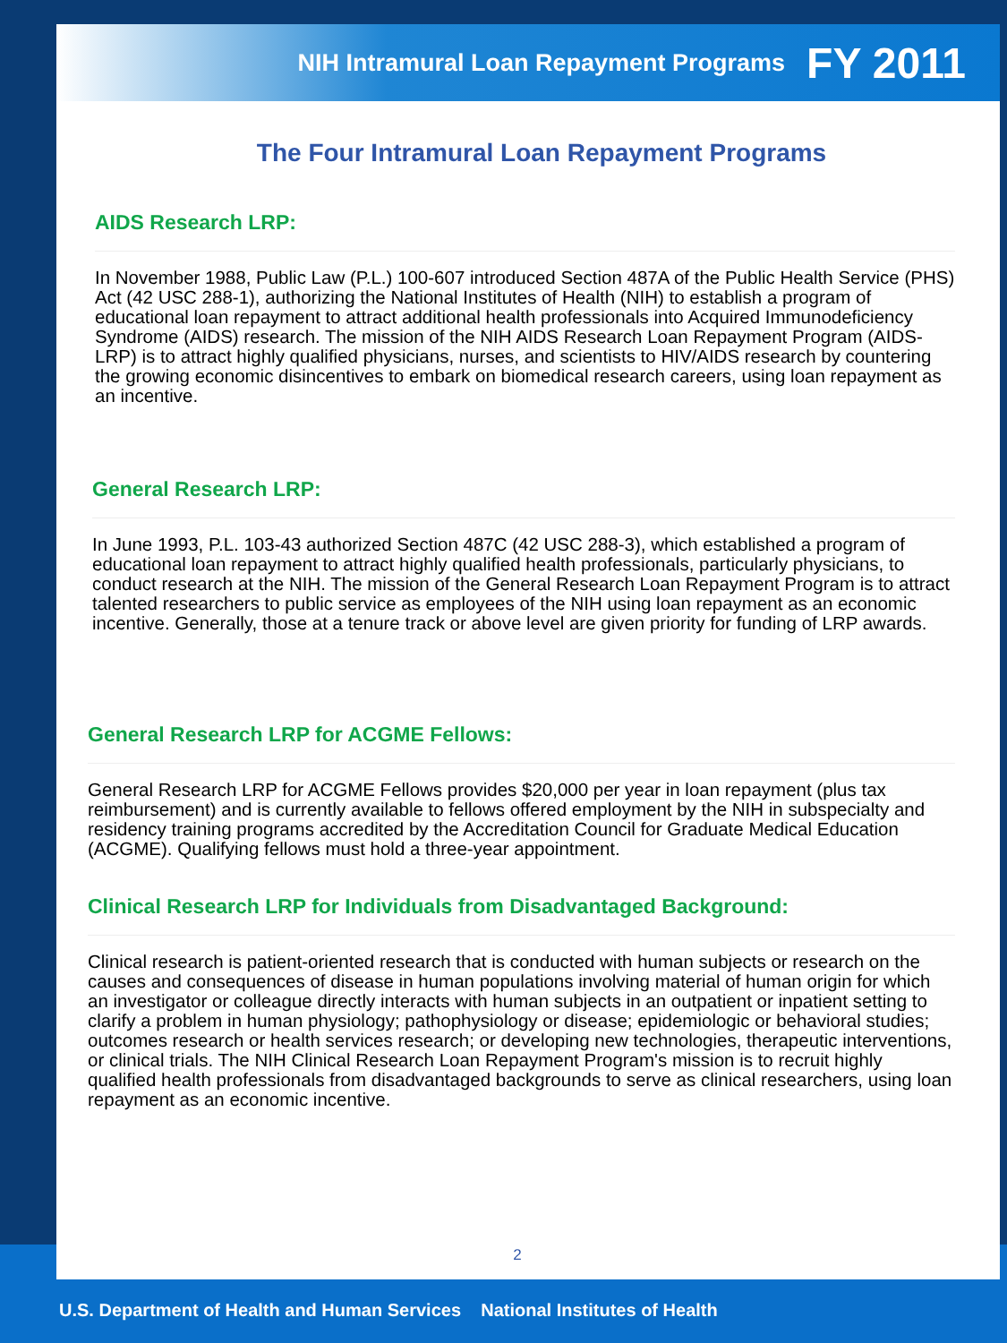NIH Intramural Loan Repayment Programs FY 2011
The Four Intramural Loan Repayment Programs
AIDS Research LRP:
In November 1988, Public Law (P.L.) 100-607 introduced Section 487A of the Public Health Service (PHS) Act (42 USC 288-1), authorizing the National Institutes of Health (NIH) to establish a program of educational loan repayment to attract additional health professionals into Acquired Immunodeficiency Syndrome (AIDS) research. The mission of the NIH AIDS Research Loan Repayment Program (AIDS-LRP) is to attract highly qualified physicians, nurses, and scientists to HIV/AIDS research by countering the growing economic disincentives to embark on biomedical research careers, using loan repayment as an incentive.
General Research LRP:
In June 1993, P.L. 103-43 authorized Section 487C (42 USC 288-3), which established a program of educational loan repayment to attract highly qualified health professionals, particularly physicians, to conduct research at the NIH. The mission of the General Research Loan Repayment Program is to attract talented researchers to public service as employees of the NIH using loan repayment as an economic incentive. Generally, those at a tenure track or above level are given priority for funding of LRP awards.
General Research LRP for ACGME Fellows:
General Research LRP for ACGME Fellows provides $20,000 per year in loan repayment (plus tax reimbursement) and is currently available to fellows offered employment by the NIH in subspecialty and residency training programs accredited by the Accreditation Council for Graduate Medical Education (ACGME). Qualifying fellows must hold a three-year appointment.
Clinical Research LRP for Individuals from Disadvantaged Background:
Clinical research is patient-oriented research that is conducted with human subjects or research on the causes and consequences of disease in human populations involving material of human origin for which an investigator or colleague directly interacts with human subjects in an outpatient or inpatient setting to clarify a problem in human physiology; pathophysiology or disease; epidemiologic or behavioral studies; outcomes research or health services research; or developing new technologies, therapeutic interventions, or clinical trials. The NIH Clinical Research Loan Repayment Program's mission is to recruit highly qualified health professionals from disadvantaged backgrounds to serve as clinical researchers, using loan repayment as an economic incentive.
2
U.S. Department of Health and Human Services National Institutes of Health